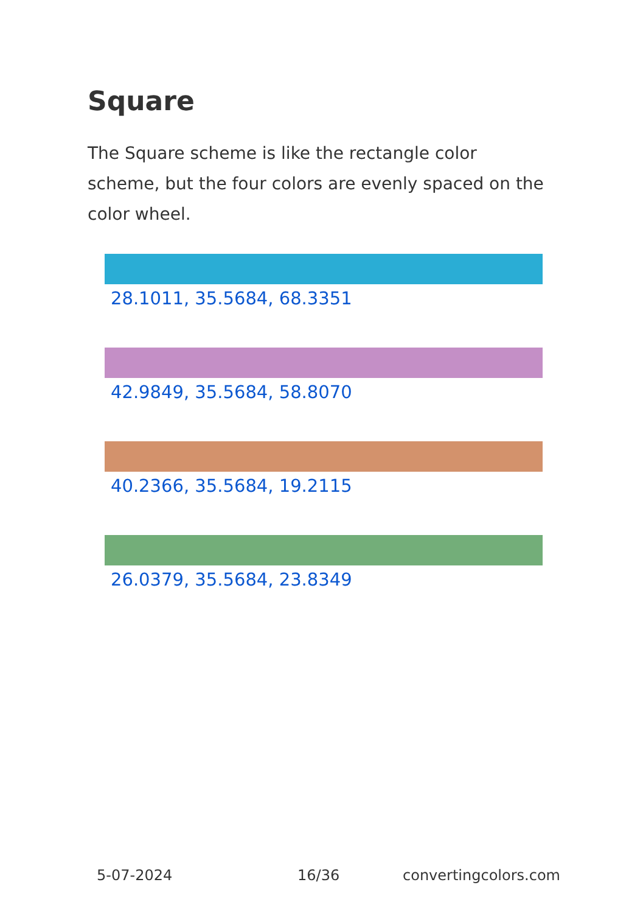Square
The Square scheme is like the rectangle color scheme, but the four colors are evenly spaced on the color wheel.
28.1011, 35.5684, 68.3351
42.9849, 35.5684, 58.8070
40.2366, 35.5684, 19.2115
26.0379, 35.5684, 23.8349
5-07-2024 16/36 convertingcolors.com